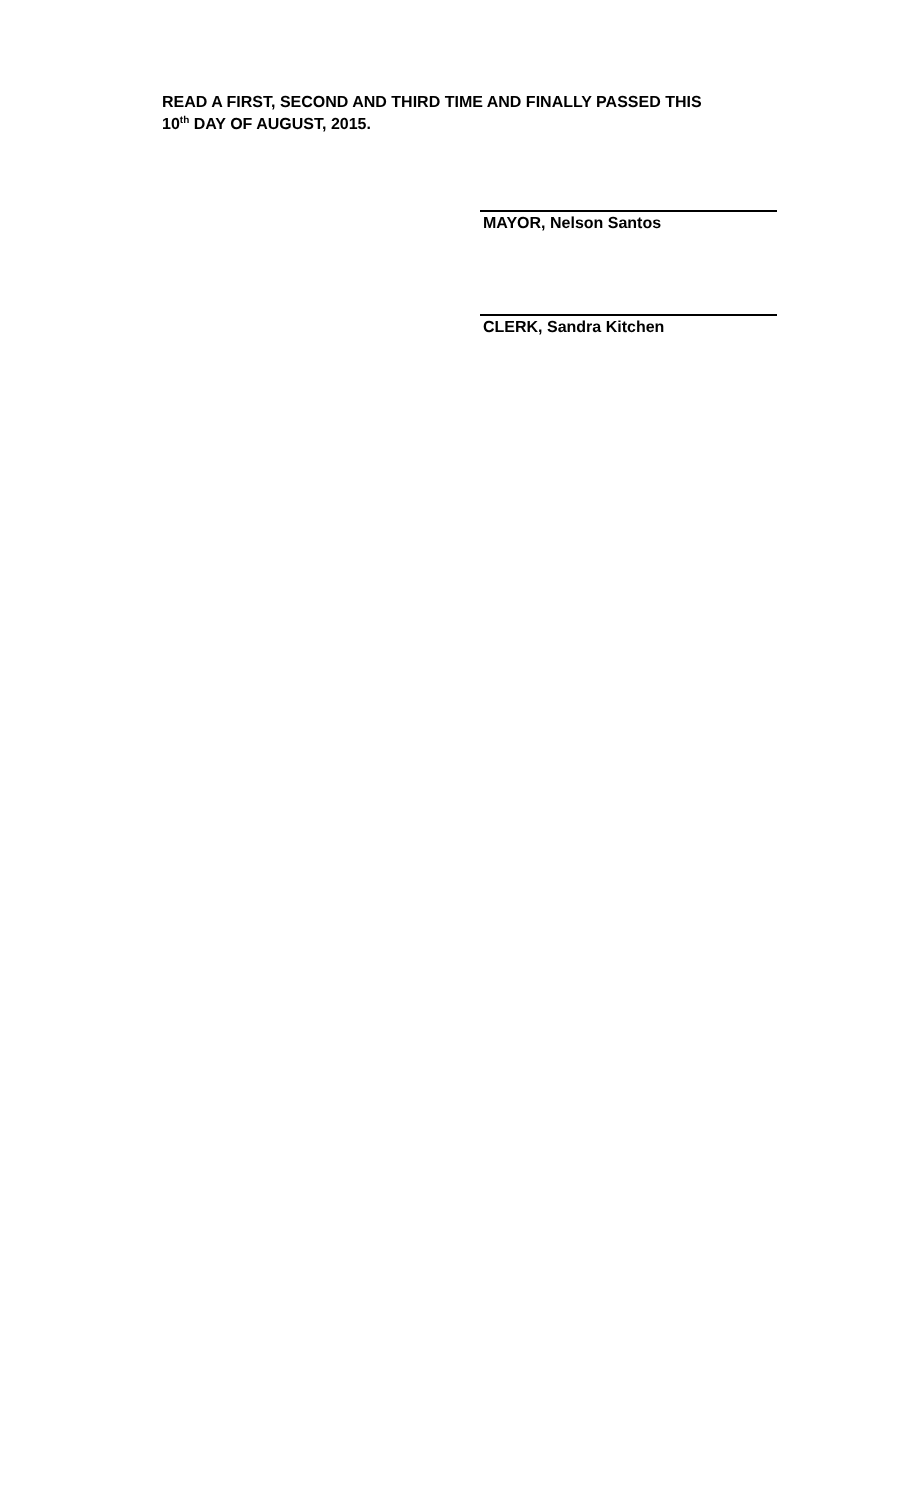READ A FIRST, SECOND AND THIRD TIME AND FINALLY PASSED THIS
10<sup>th</sup> DAY OF AUGUST, 2015.
MAYOR, Nelson Santos
CLERK, Sandra Kitchen